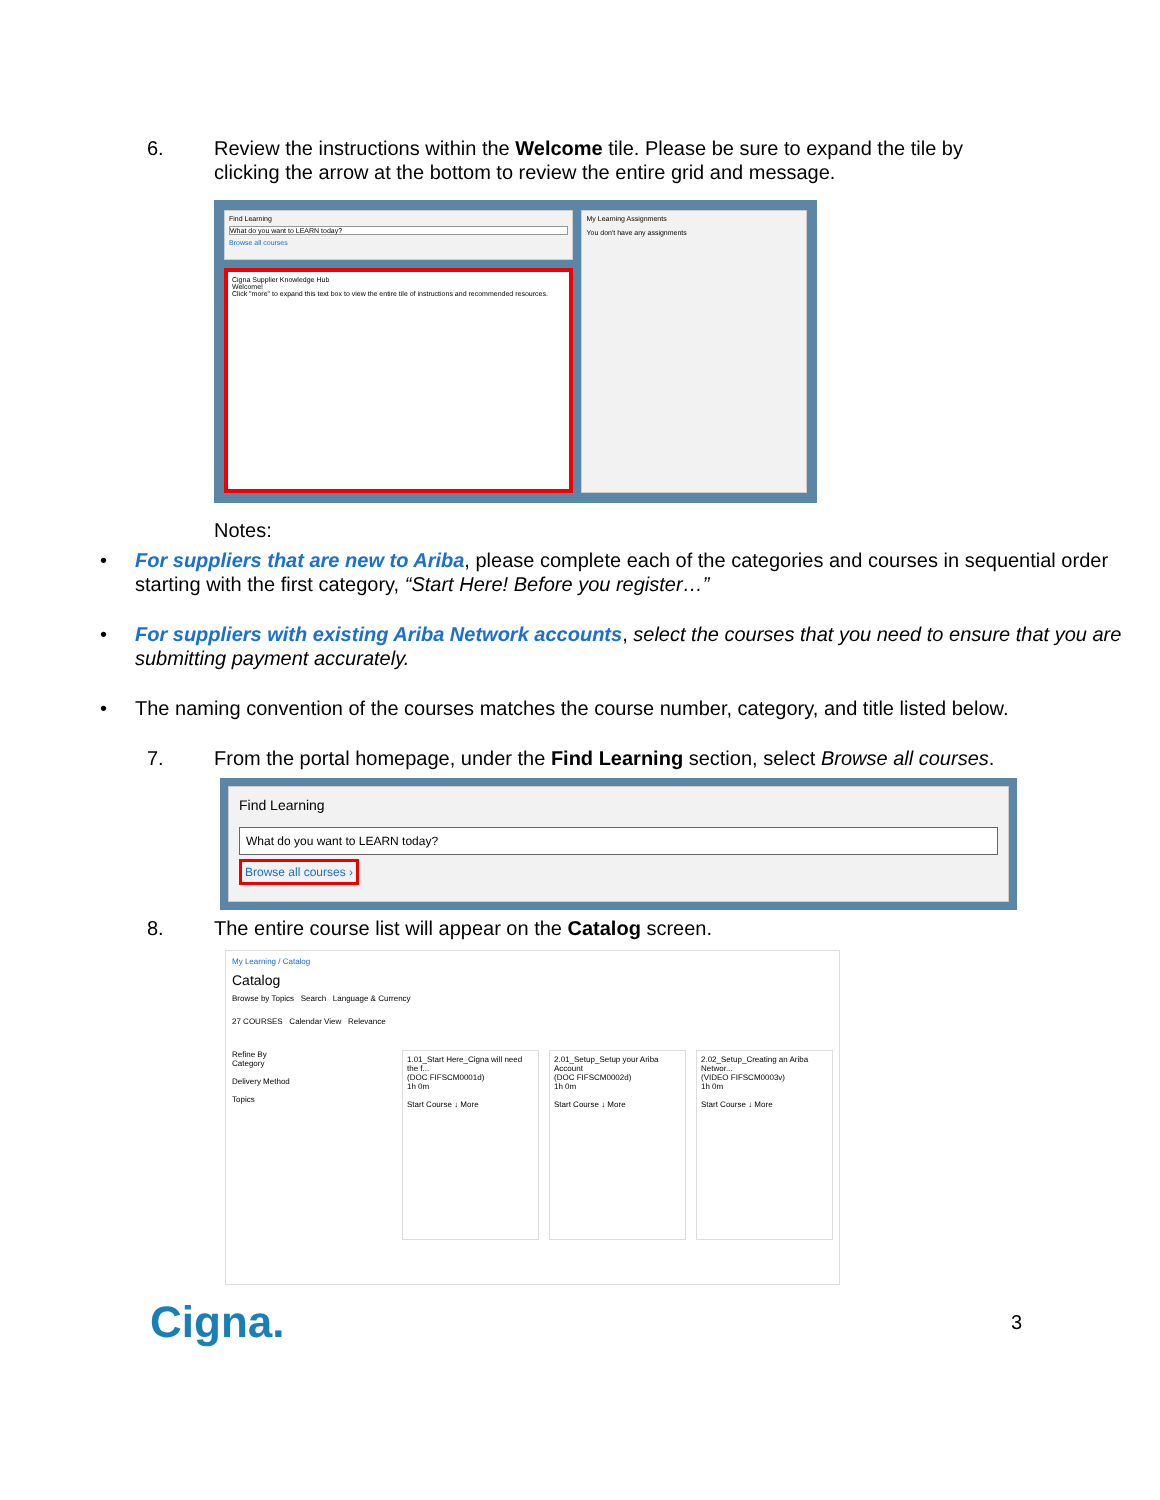6. Review the instructions within the Welcome tile. Please be sure to expand the tile by clicking the arrow at the bottom to review the entire grid and message.
Find Learning
What do you want to LEARN today?
Browse all courses
Cigna Supplier Knowledge Hub
Welcome!
Click "more" to expand this text box to view the entire tile of instructions and recommended resources.
My Learning Assignments
You don't have any assignments
Notes:
• For suppliers that are new to Ariba, please complete each of the categories and courses in sequential order starting with the first category, “Start Here! Before you register…”
• For suppliers with existing Ariba Network accounts, select the courses that you need to ensure that you are submitting payment accurately.
• The naming convention of the courses matches the course number, category, and title listed below.
7. From the portal homepage, under the Find Learning section, select Browse all courses.
Find Learning
What do you want to LEARN today?
Browse all courses ›
8. The entire course list will appear on the Catalog screen.
My Learning / Catalog
Catalog
Browse by Topics Search Language & Currency
27 COURSES Calendar View Relevance
Refine By
Category
Delivery Method
Topics
1.01_Start Here_Cigna will need the f...
(DOC FIFSCM0001d)
1h 0m
Start Course ↓ More
2.01_Setup_Setup your Ariba Account
(DOC FIFSCM0002d)
1h 0m
Start Course ↓ More
2.02_Setup_Creating an Ariba Networ...
(VIDEO FIFSCM0003v)
1h 0m
Start Course ↓ More
Cigna.
3